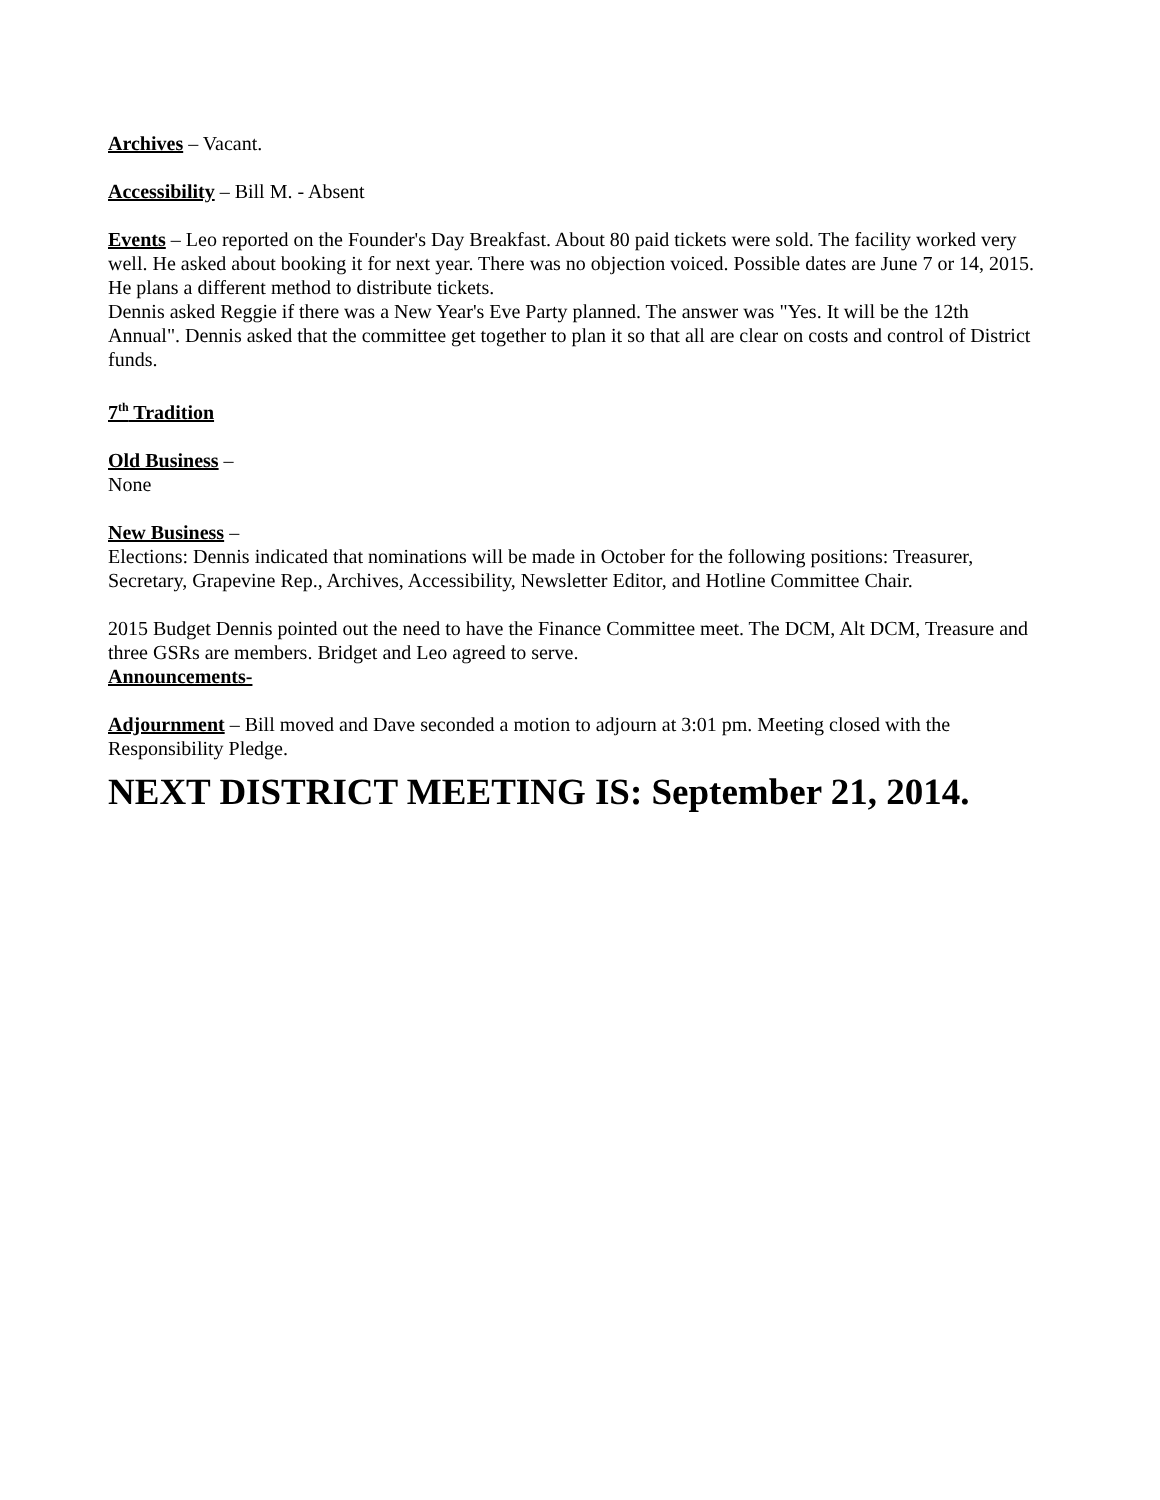Archives – Vacant.
Accessibility – Bill M. - Absent
Events – Leo reported on the Founder's Day Breakfast. About 80 paid tickets were sold. The facility worked very well. He asked about booking it for next year. There was no objection voiced. Possible dates are June 7 or 14, 2015. He plans a different method to distribute tickets.
Dennis asked Reggie if there was a New Year's Eve Party planned. The answer was "Yes. It will be the 12th Annual". Dennis asked that the committee get together to plan it so that all are clear on costs and control of District funds.
7<sup>th</sup> Tradition
Old Business –
None
New Business –
Elections: Dennis indicated that nominations will be made in October for the following positions: Treasurer, Secretary, Grapevine Rep., Archives, Accessibility, Newsletter Editor, and Hotline Committee Chair.
2015 Budget Dennis pointed out the need to have the Finance Committee meet. The DCM, Alt DCM, Treasure and three GSRs are members. Bridget and Leo agreed to serve.
Announcements-
Adjournment – Bill moved and Dave seconded a motion to adjourn at 3:01 pm. Meeting closed with the Responsibility Pledge.
NEXT DISTRICT MEETING IS: September 21, 2014.